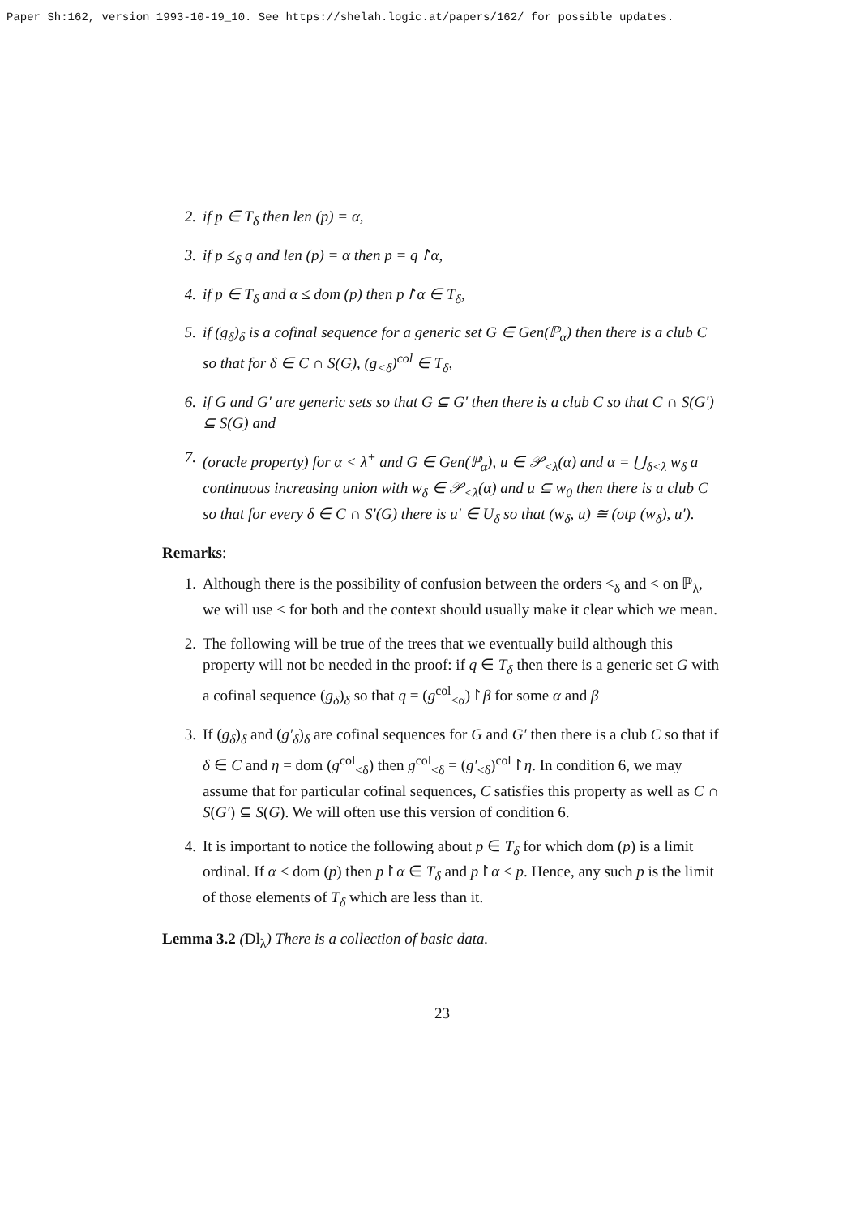Paper Sh:162, version 1993-10-19_10. See https://shelah.logic.at/papers/162/ for possible updates.
2. if p ∈ T<sub>δ</sub> then len (p) = α,
3. if p ≤<sub>δ</sub> q and len (p) = α then p = q↾α,
4. if p ∈ T<sub>δ</sub> and α ≤ dom (p) then p↾α ∈ T<sub>δ</sub>,
5. if (g<sub>δ</sub>)<sub>δ</sub> is a cofinal sequence for a generic set G ∈ Gen(ℙ<sub>α</sub>) then there is a club C so that for δ ∈ C ∩ S(G), (g<sub><δ</sub>)<sup>col</sup> ∈ T<sub>δ</sub>,
6. if G and G′ are generic sets so that G ⊆ G′ then there is a club C so that C ∩ S(G′) ⊆ S(G) and
7. (oracle property) for α < λ<sup>+</sup> and G ∈ Gen(ℙ<sub>α</sub>), u ∈ 𝒫<sub><λ</sub>(α) and α = ⋃<sub>δ<λ</sub> w<sub>δ</sub> a continuous increasing union with w<sub>δ</sub> ∈ 𝒫<sub><λ</sub>(α) and u ⊆ w<sub>0</sub> then there is a club C so that for every δ ∈ C ∩ S′(G) there is u′ ∈ U<sub>δ</sub> so that (w<sub>δ</sub>, u) ≅ (otp (w<sub>δ</sub>), u′).
Remarks:
1. Although there is the possibility of confusion between the orders <<sub>δ</sub> and < on ℙ<sub>λ</sub>, we will use < for both and the context should usually make it clear which we mean.
2. The following will be true of the trees that we eventually build although this property will not be needed in the proof: if q ∈ T<sub>δ</sub> then there is a generic set G with a cofinal sequence (g<sub>δ</sub>)<sub>δ</sub> so that q = (g<sup>col</sup><sub><α</sub>)↾β for some α and β
3. If (g<sub>δ</sub>)<sub>δ</sub> and (g′<sub>δ</sub>)<sub>δ</sub> are cofinal sequences for G and G′ then there is a club C so that if δ ∈ C and η = dom (g<sup>col</sup><sub><δ</sub>) then g<sup>col</sup><sub><δ</sub> = (g′<sub><δ</sub>)<sup>col</sup>↾η. In condition 6, we may assume that for particular cofinal sequences, C satisfies this property as well as C ∩ S(G′) ⊆ S(G). We will often use this version of condition 6.
4. It is important to notice the following about p ∈ T<sub>δ</sub> for which dom (p) is a limit ordinal. If α < dom (p) then p↾α ∈ T<sub>δ</sub> and p↾α < p. Hence, any such p is the limit of those elements of T<sub>δ</sub> which are less than it.
Lemma 3.2 (Dl<sub>λ</sub>) There is a collection of basic data.
23